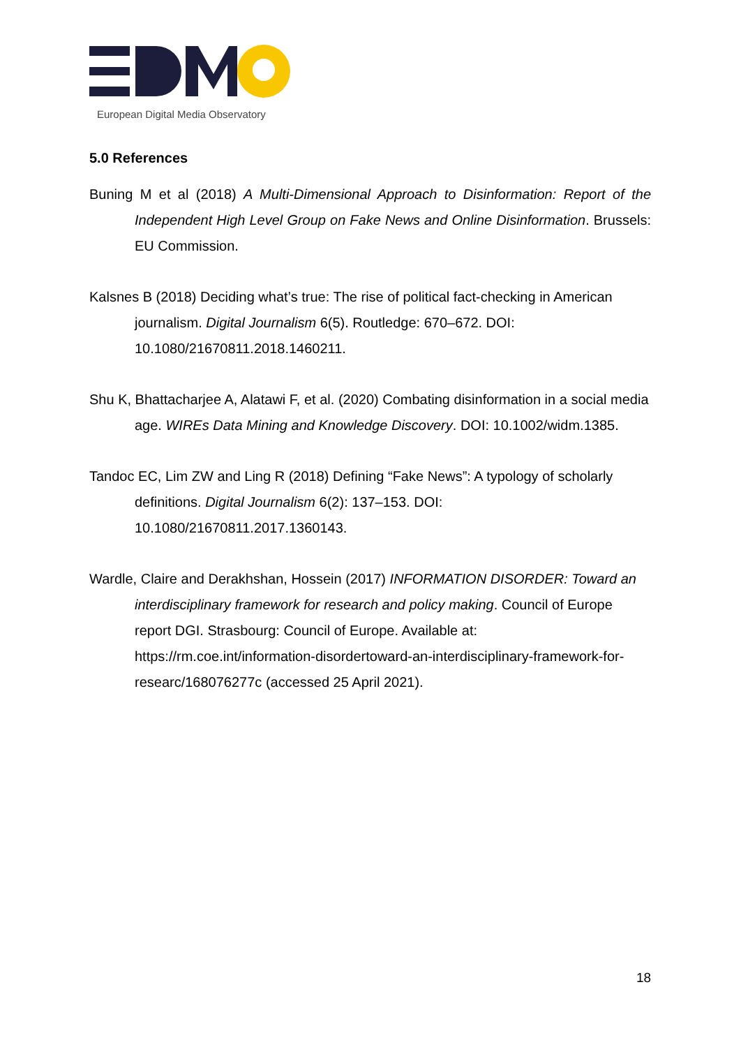European Digital Media Observatory
5.0 References
Buning M et al (2018) A Multi-Dimensional Approach to Disinformation: Report of the Independent High Level Group on Fake News and Online Disinformation. Brussels: EU Commission.
Kalsnes B (2018) Deciding what’s true: The rise of political fact-checking in American journalism. Digital Journalism 6(5). Routledge: 670–672. DOI: 10.1080/21670811.2018.1460211.
Shu K, Bhattacharjee A, Alatawi F, et al. (2020) Combating disinformation in a social media age. WIREs Data Mining and Knowledge Discovery. DOI: 10.1002/widm.1385.
Tandoc EC, Lim ZW and Ling R (2018) Defining “Fake News”: A typology of scholarly definitions. Digital Journalism 6(2): 137–153. DOI: 10.1080/21670811.2017.1360143.
Wardle, Claire and Derakhshan, Hossein (2017) INFORMATION DISORDER: Toward an interdisciplinary framework for research and policy making. Council of Europe report DGI. Strasbourg: Council of Europe. Available at: https://rm.coe.int/information-disordertoward-an-interdisciplinary-framework-for-researc/168076277c (accessed 25 April 2021).
18